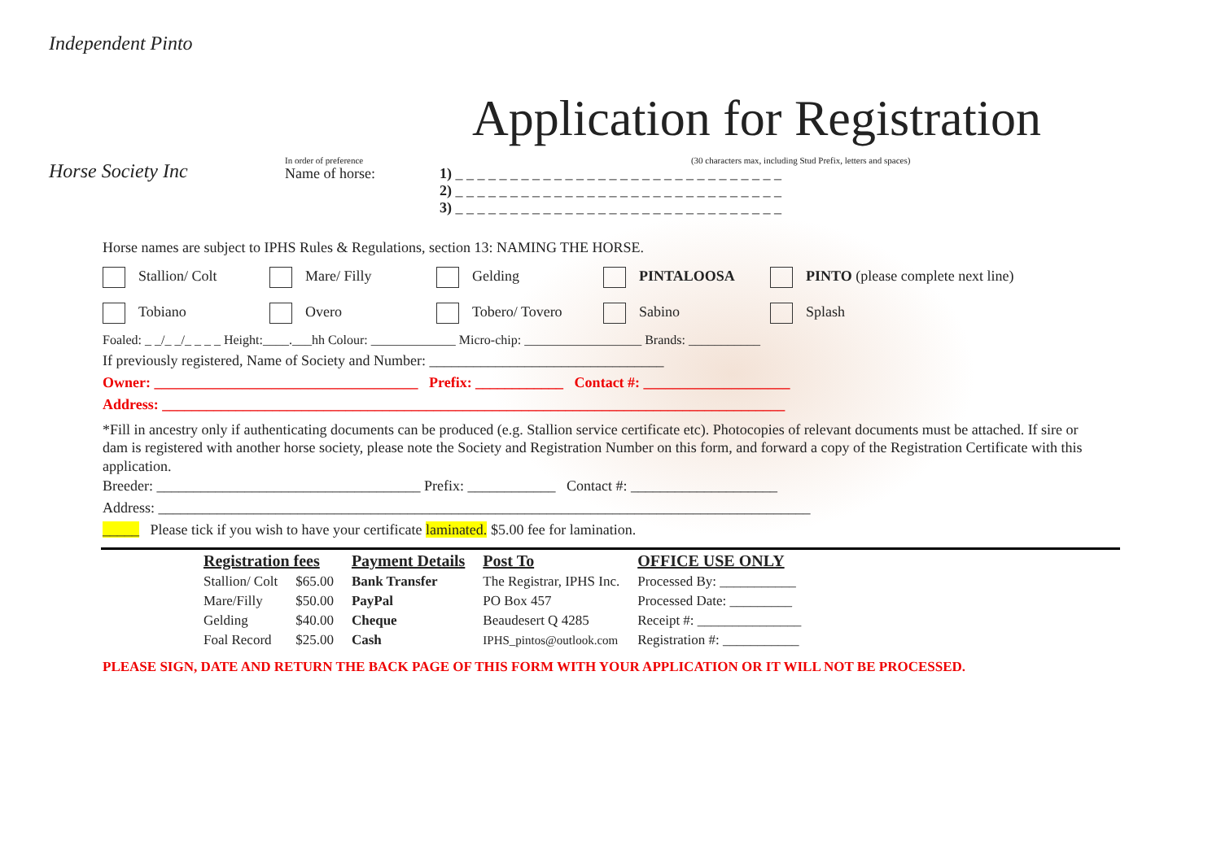Independent Pinto
Horse Society Inc
Application for Registration
In order of preference (30 characters max, including Stud Prefix, letters and spaces)
Name of horse: 1) _ _ _ _ _ _ _ _ _ _ _ _ _ _ _ _ _ _ _ _ _ _ _ _ _ _ _ _ _ _
2) _ _ _ _ _ _ _ _ _ _ _ _ _ _ _ _ _ _ _ _ _ _ _ _ _ _ _ _ _ _
3) _ _ _ _ _ _ _ _ _ _ _ _ _ _ _ _ _ _ _ _ _ _ _ _ _ _ _ _ _ _
Horse names are subject to IPHS Rules & Regulations, section 13: NAMING THE HORSE.
Stallion/ Colt Mare/ Filly Gelding PINTALOOSA PINTO (please complete next line)
Tobiano Overo Tobero/ Tovero Sabino Splash
Foaled: _ _/_ _/_ _ _ _ Height:____.___hh Colour: _____________ Micro-chip: __________________ Brands: ___________
If previously registered, Name of Society and Number: ________________________________
Owner: ____________________________________ Prefix: ____________ Contact #: ____________________
Address: _____________________________________________________________________________________
*Fill in ancestry only if authenticating documents can be produced (e.g. Stallion service certificate etc). Photocopies of relevant documents must be attached. If sire or dam is registered with another horse society, please note the Society and Registration Number on this form, and forward a copy of the Registration Certificate with this application.
Breeder: ____________________________________ Prefix: ____________ Contact #: ____________________
Address: _________________________________________________________________________________________
_____ Please tick if you wish to have your certificate laminated. $5.00 fee for lamination.
| Registration fees | | Payment Details | Post To | OFFICE USE ONLY |
| --- | --- | --- | --- | --- |
| Stallion/ Colt | $65.00 | Bank Transfer | The Registrar, IPHS Inc. | Processed By: ___________ |
| Mare/Filly | $50.00 | PayPal | PO Box 457 | Processed Date: _________ |
| Gelding | $40.00 | Cheque | Beaudesert Q 4285 | Receipt #: _______________ |
| Foal Record | $25.00 | Cash | IPHS_pintos@outlook.com | Registration #: ___________ |
PLEASE SIGN, DATE AND RETURN THE BACK PAGE OF THIS FORM WITH YOUR APPLICATION OR IT WILL NOT BE PROCESSED.